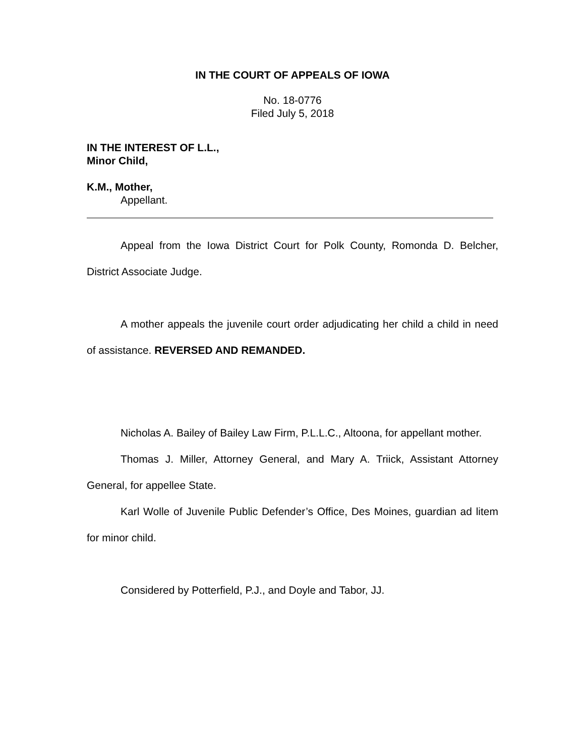IN THE COURT OF APPEALS OF IOWA
No. 18-0776
Filed July 5, 2018
IN THE INTEREST OF L.L.,
Minor Child,
K.M., Mother,
Appellant.
Appeal from the Iowa District Court for Polk County, Romonda D. Belcher, District Associate Judge.
A mother appeals the juvenile court order adjudicating her child a child in need of assistance. REVERSED AND REMANDED.
Nicholas A. Bailey of Bailey Law Firm, P.L.L.C., Altoona, for appellant mother.
Thomas J. Miller, Attorney General, and Mary A. Triick, Assistant Attorney General, for appellee State.
Karl Wolle of Juvenile Public Defender’s Office, Des Moines, guardian ad litem for minor child.
Considered by Potterfield, P.J., and Doyle and Tabor, JJ.